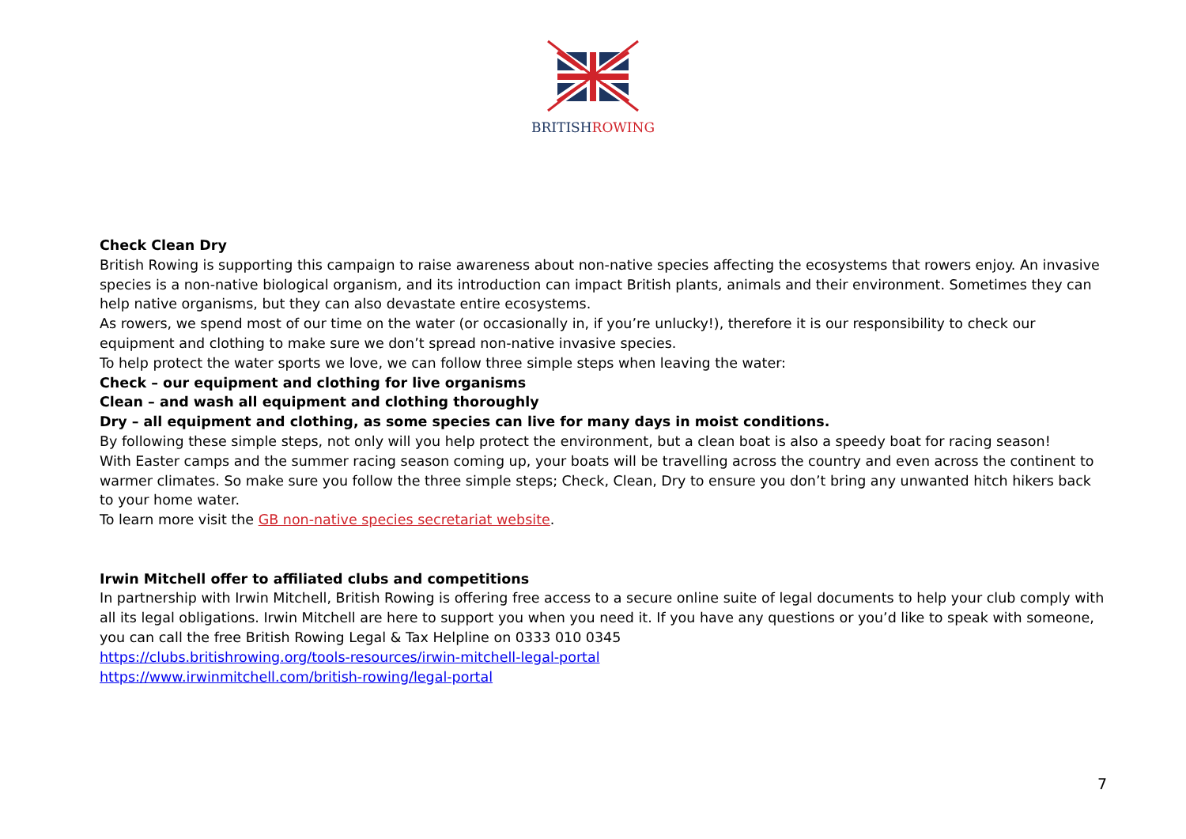BRITISHROWING
Check Clean Dry
British Rowing is supporting this campaign to raise awareness about non-native species affecting the ecosystems that rowers enjoy. An invasive species is a non-native biological organism, and its introduction can impact British plants, animals and their environment. Sometimes they can help native organisms, but they can also devastate entire ecosystems.
As rowers, we spend most of our time on the water (or occasionally in, if you’re unlucky!), therefore it is our responsibility to check our equipment and clothing to make sure we don’t spread non-native invasive species.
To help protect the water sports we love, we can follow three simple steps when leaving the water:
Check – our equipment and clothing for live organisms
Clean – and wash all equipment and clothing thoroughly
Dry – all equipment and clothing, as some species can live for many days in moist conditions.
By following these simple steps, not only will you help protect the environment, but a clean boat is also a speedy boat for racing season!
With Easter camps and the summer racing season coming up, your boats will be travelling across the country and even across the continent to warmer climates. So make sure you follow the three simple steps; Check, Clean, Dry to ensure you don’t bring any unwanted hitch hikers back to your home water.
To learn more visit the GB non-native species secretariat website.
Irwin Mitchell offer to affiliated clubs and competitions
In partnership with Irwin Mitchell, British Rowing is offering free access to a secure online suite of legal documents to help your club comply with all its legal obligations. Irwin Mitchell are here to support you when you need it. If you have any questions or you’d like to speak with someone, you can call the free British Rowing Legal & Tax Helpline on 0333 010 0345
https://clubs.britishrowing.org/tools-resources/irwin-mitchell-legal-portal
https://www.irwinmitchell.com/british-rowing/legal-portal
7